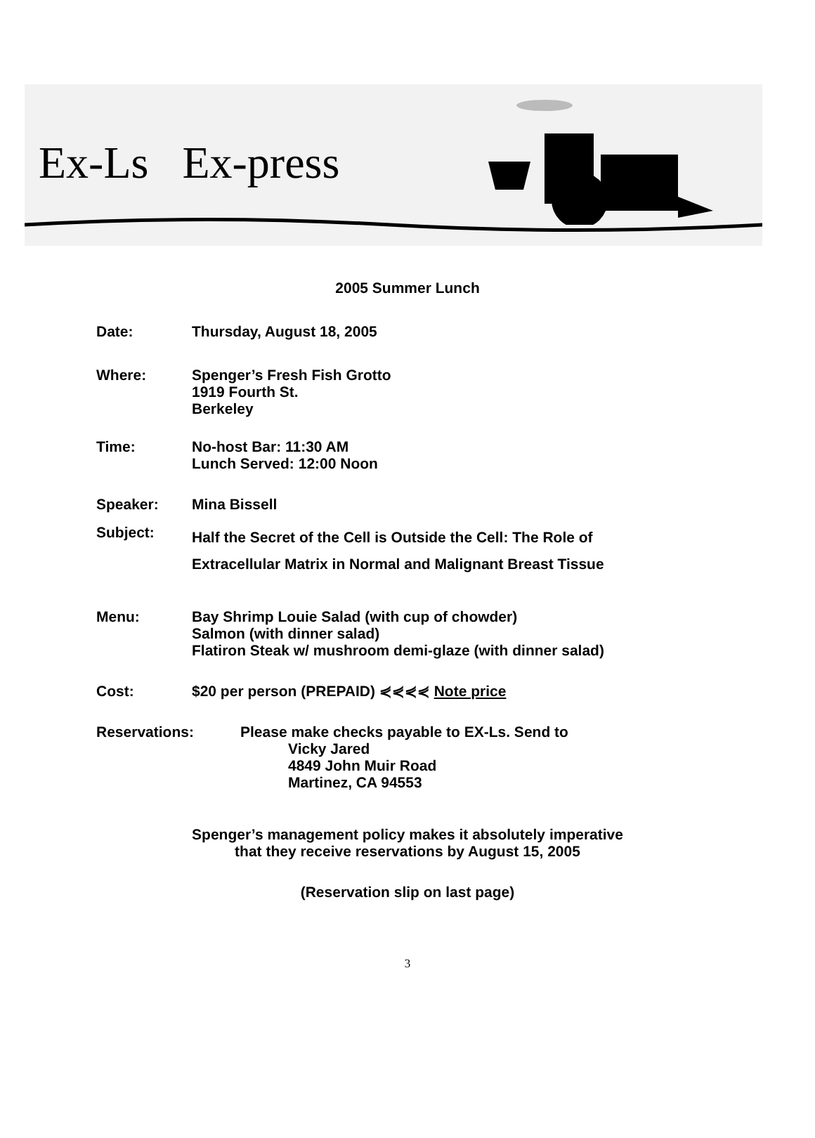Ex-Ls Ex-press
2005 Summer Lunch
Date: Thursday, August 18, 2005
Where: Spenger’s Fresh Fish Grotto
1919 Fourth St.
Berkeley
Time: No-host Bar: 11:30 AM
Lunch Served: 12:00 Noon
Speaker: Mina Bissell
Subject:
Half the Secret of the Cell is Outside the Cell: The Role of
Extracellular Matrix in Normal and Malignant Breast Tissue
Menu: Bay Shrimp Louie Salad (with cup of chowder)
Salmon (with dinner salad)
Flatiron Steak w/ mushroom demi-glaze (with dinner salad)
Cost: $20 per person (PREPAID) ⋞⋞⋞⋞ Note price
Reservations: Please make checks payable to EX-Ls. Send to
Vicky Jared
4849 John Muir Road
Martinez, CA 94553
Spenger’s management policy makes it absolutely imperative
that they receive reservations by August 15, 2005
(Reservation slip on last page)
3